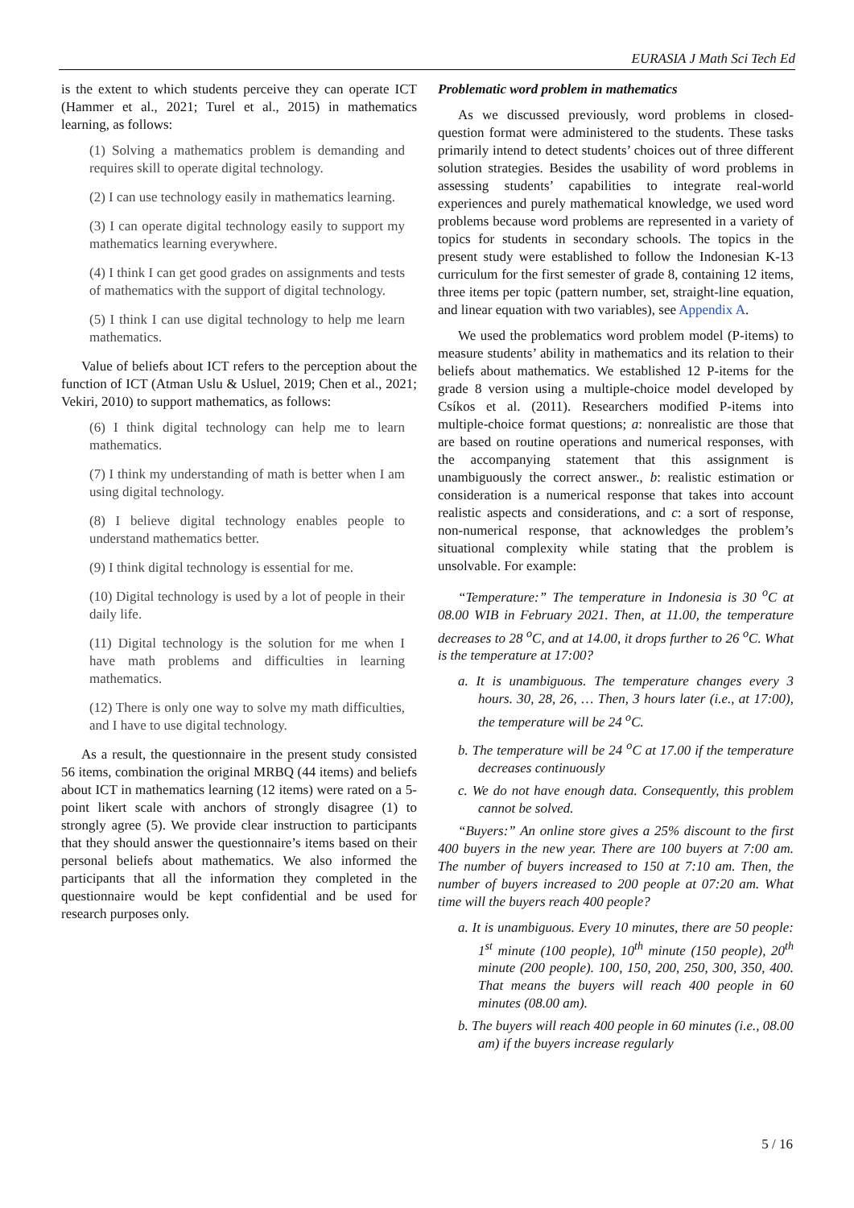EURASIA J Math Sci Tech Ed
is the extent to which students perceive they can operate ICT (Hammer et al., 2021; Turel et al., 2015) in mathematics learning, as follows:
(1) Solving a mathematics problem is demanding and requires skill to operate digital technology.
(2) I can use technology easily in mathematics learning.
(3) I can operate digital technology easily to support my mathematics learning everywhere.
(4) I think I can get good grades on assignments and tests of mathematics with the support of digital technology.
(5) I think I can use digital technology to help me learn mathematics.
Value of beliefs about ICT refers to the perception about the function of ICT (Atman Uslu & Usluel, 2019; Chen et al., 2021; Vekiri, 2010) to support mathematics, as follows:
(6) I think digital technology can help me to learn mathematics.
(7) I think my understanding of math is better when I am using digital technology.
(8) I believe digital technology enables people to understand mathematics better.
(9) I think digital technology is essential for me.
(10) Digital technology is used by a lot of people in their daily life.
(11) Digital technology is the solution for me when I have math problems and difficulties in learning mathematics.
(12) There is only one way to solve my math difficulties, and I have to use digital technology.
As a result, the questionnaire in the present study consisted 56 items, combination the original MRBQ (44 items) and beliefs about ICT in mathematics learning (12 items) were rated on a 5-point likert scale with anchors of strongly disagree (1) to strongly agree (5). We provide clear instruction to participants that they should answer the questionnaire’s items based on their personal beliefs about mathematics. We also informed the participants that all the information they completed in the questionnaire would be kept confidential and be used for research purposes only.
Problematic word problem in mathematics
As we discussed previously, word problems in closed-question format were administered to the students. These tasks primarily intend to detect students’ choices out of three different solution strategies. Besides the usability of word problems in assessing students’ capabilities to integrate real-world experiences and purely mathematical knowledge, we used word problems because word problems are represented in a variety of topics for students in secondary schools. The topics in the present study were established to follow the Indonesian K-13 curriculum for the first semester of grade 8, containing 12 items, three items per topic (pattern number, set, straight-line equation, and linear equation with two variables), see Appendix A.
We used the problematics word problem model (P-items) to measure students’ ability in mathematics and its relation to their beliefs about mathematics. We established 12 P-items for the grade 8 version using a multiple-choice model developed by Csíkos et al. (2011). Researchers modified P-items into multiple-choice format questions; a: nonrealistic are those that are based on routine operations and numerical responses, with the accompanying statement that this assignment is unambiguously the correct answer., b: realistic estimation or consideration is a numerical response that takes into account realistic aspects and considerations, and c: a sort of response, non-numerical response, that acknowledges the problem’s situational complexity while stating that the problem is unsolvable. For example:
“Temperature:” The temperature in Indonesia is 30 <sup>o</sup>C at 08.00 WIB in February 2021. Then, at 11.00, the temperature decreases to 28 <sup>o</sup>C, and at 14.00, it drops further to 26 <sup>o</sup>C. What is the temperature at 17:00?
a. It is unambiguous. The temperature changes every 3 hours. 30, 28, 26, … Then, 3 hours later (i.e., at 17:00), the temperature will be 24 <sup>o</sup>C.
b. The temperature will be 24 <sup>o</sup>C at 17.00 if the temperature decreases continuously
c. We do not have enough data. Consequently, this problem cannot be solved.
“Buyers:” An online store gives a 25% discount to the first 400 buyers in the new year. There are 100 buyers at 7:00 am. The number of buyers increased to 150 at 7:10 am. Then, the number of buyers increased to 200 people at 07:20 am. What time will the buyers reach 400 people?
a. It is unambiguous. Every 10 minutes, there are 50 people: 1<sup>st</sup> minute (100 people), 10<sup>th</sup> minute (150 people), 20<sup>th</sup> minute (200 people). 100, 150, 200, 250, 300, 350, 400. That means the buyers will reach 400 people in 60 minutes (08.00 am).
b. The buyers will reach 400 people in 60 minutes (i.e., 08.00 am) if the buyers increase regularly
5 / 16